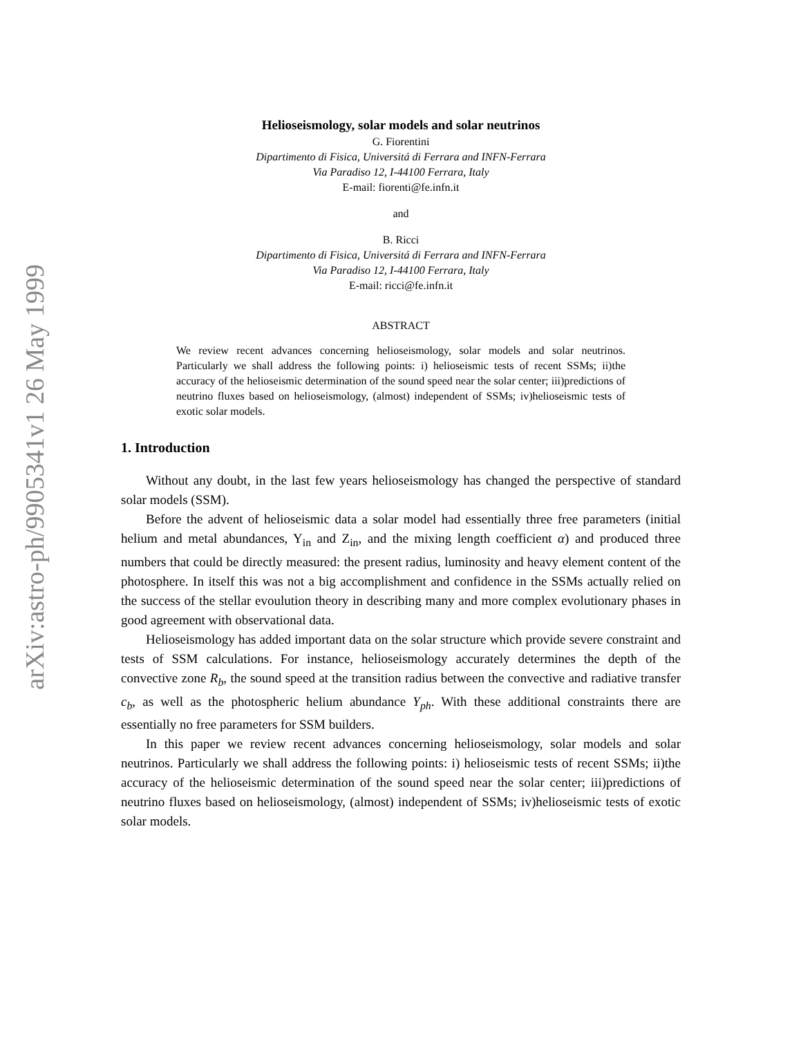arXiv:astro-ph/9905341v1 26 May 1999
Helioseismology, solar models and solar neutrinos
G. Fiorentini
Dipartimento di Fisica, Universitá di Ferrara and INFN-Ferrara
Via Paradiso 12, I-44100 Ferrara, Italy
E-mail: fiorenti@fe.infn.it
and
B. Ricci
Dipartimento di Fisica, Universitá di Ferrara and INFN-Ferrara
Via Paradiso 12, I-44100 Ferrara, Italy
E-mail: ricci@fe.infn.it
ABSTRACT
We review recent advances concerning helioseismology, solar models and solar neutrinos. Particularly we shall address the following points: i) helioseismic tests of recent SSMs; ii)the accuracy of the helioseismic determination of the sound speed near the solar center; iii)predictions of neutrino fluxes based on helioseismology, (almost) independent of SSMs; iv)helioseismic tests of exotic solar models.
1. Introduction
Without any doubt, in the last few years helioseismology has changed the perspective of standard solar models (SSM).
Before the advent of helioseismic data a solar model had essentially three free parameters (initial helium and metal abundances, Y<sub>in</sub> and Z<sub>in</sub>, and the mixing length coefficient α) and produced three numbers that could be directly measured: the present radius, luminosity and heavy element content of the photosphere. In itself this was not a big accomplishment and confidence in the SSMs actually relied on the success of the stellar evoulution theory in describing many and more complex evolutionary phases in good agreement with observational data.
Helioseismology has added important data on the solar structure which provide severe constraint and tests of SSM calculations. For instance, helioseismology accurately determines the depth of the convective zone R<sub>b</sub>, the sound speed at the transition radius between the convective and radiative transfer c<sub>b</sub>, as well as the photospheric helium abundance Y<sub>ph</sub>. With these additional constraints there are essentially no free parameters for SSM builders.
In this paper we review recent advances concerning helioseismology, solar models and solar neutrinos. Particularly we shall address the following points: i) helioseismic tests of recent SSMs; ii)the accuracy of the helioseismic determination of the sound speed near the solar center; iii)predictions of neutrino fluxes based on helioseismology, (almost) independent of SSMs; iv)helioseismic tests of exotic solar models.